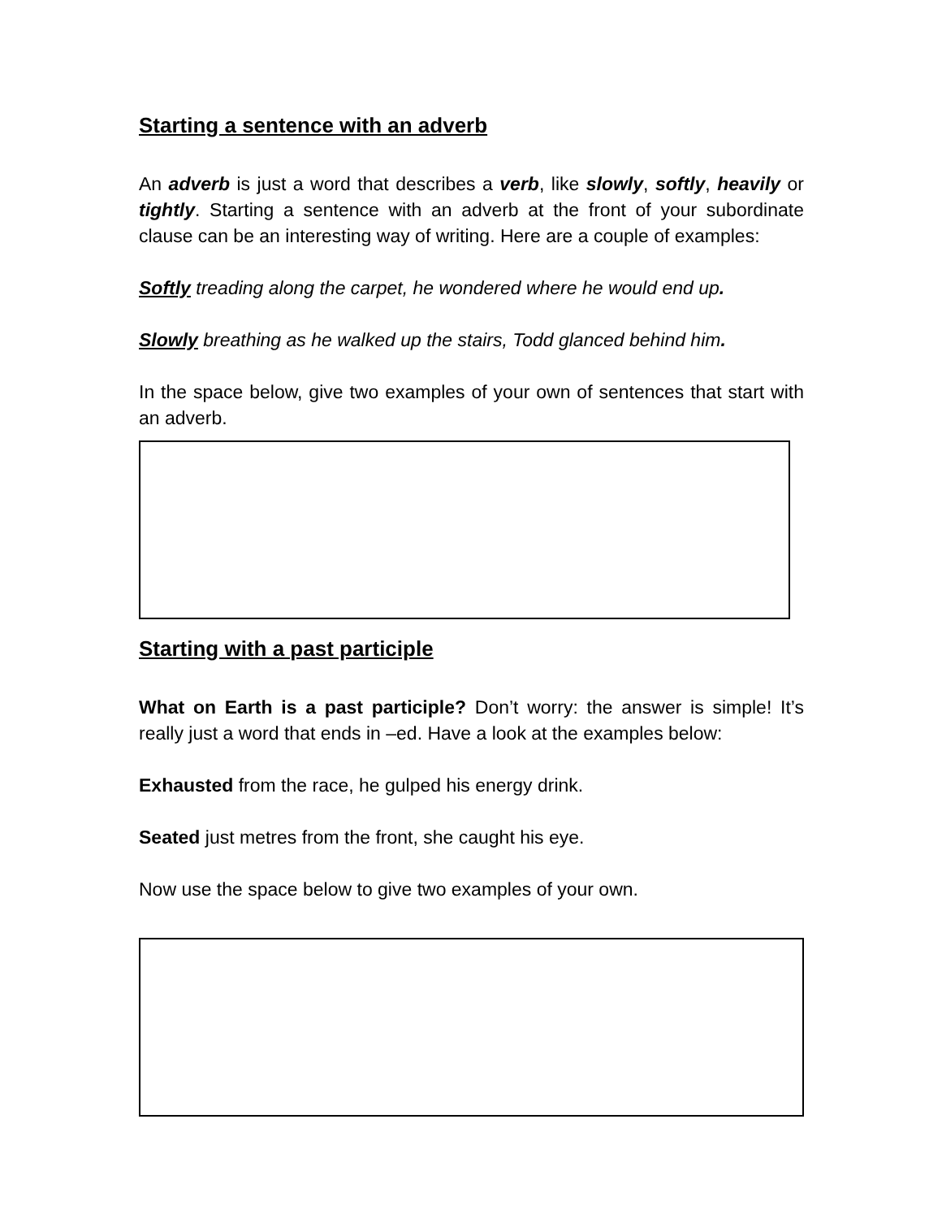Starting a sentence with an adverb
An adverb is just a word that describes a verb, like slowly, softly, heavily or tightly. Starting a sentence with an adverb at the front of your subordinate clause can be an interesting way of writing. Here are a couple of examples:
Softly treading along the carpet, he wondered where he would end up.
Slowly breathing as he walked up the stairs, Todd glanced behind him.
In the space below, give two examples of your own of sentences that start with an adverb.
Starting with a past participle
What on Earth is a past participle? Don’t worry: the answer is simple! It’s really just a word that ends in –ed. Have a look at the examples below:
Exhausted from the race, he gulped his energy drink.
Seated just metres from the front, she caught his eye.
Now use the space below to give two examples of your own.